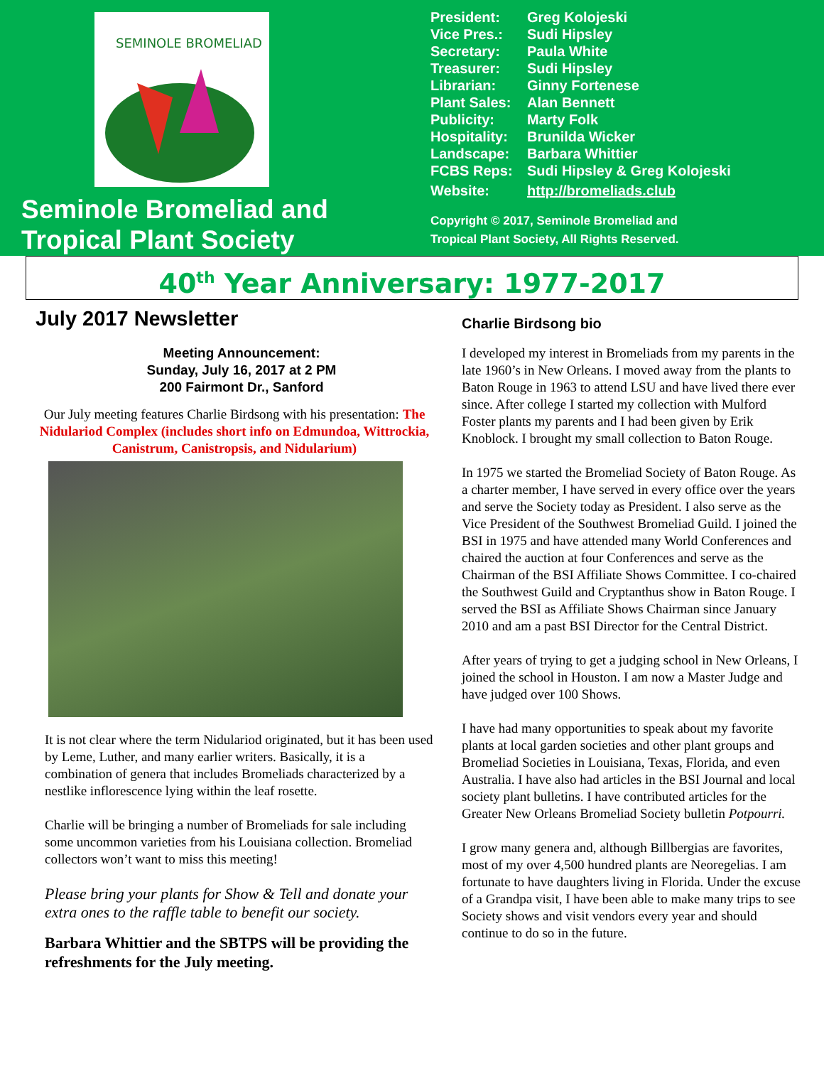SEMINOLE BROMELIAD
Seminole Bromeliad and
Tropical Plant Society
President: Greg Kolojeski
Vice Pres.: Sudi Hipsley
Secretary: Paula White
Treasurer: Sudi Hipsley
Librarian: Ginny Fortenese
Plant Sales: Alan Bennett
Publicity: Marty Folk
Hospitality: Brunilda Wicker
Landscape: Barbara Whittier
FCBS Reps: Sudi Hipsley & Greg Kolojeski
Website: http://bromeliads.club
Copyright © 2017, Seminole Bromeliad and
Tropical Plant Society, All Rights Reserved.
40<sup>th</sup> Year Anniversary: 1977-2017
July 2017 Newsletter
Meeting Announcement:
Sunday, July 16, 2017 at 2 PM
200 Fairmont Dr., Sanford
Our July meeting features Charlie Birdsong with his presentation: The Nidulariod Complex (includes short info on Edmundoa, Wittrockia, Canistrum, Canistropsis, and Nidularium)
It is not clear where the term Nidulariod originated, but it has been used by Leme, Luther, and many earlier writers. Basically, it is a combination of genera that includes Bromeliads characterized by a nestlike inflorescence lying within the leaf rosette.
Charlie will be bringing a number of Bromeliads for sale including some uncommon varieties from his Louisiana collection. Bromeliad collectors won’t want to miss this meeting!
Please bring your plants for Show & Tell and donate your extra ones to the raffle table to benefit our society.
Barbara Whittier and the SBTPS will be providing the refreshments for the July meeting.
Charlie Birdsong bio
I developed my interest in Bromeliads from my parents in the late 1960’s in New Orleans. I moved away from the plants to Baton Rouge in 1963 to attend LSU and have lived there ever since. After college I started my collection with Mulford Foster plants my parents and I had been given by Erik Knoblock. I brought my small collection to Baton Rouge.
In 1975 we started the Bromeliad Society of Baton Rouge. As a charter member, I have served in every office over the years and serve the Society today as President. I also serve as the Vice President of the Southwest Bromeliad Guild. I joined the BSI in 1975 and have attended many World Conferences and chaired the auction at four Conferences and serve as the Chairman of the BSI Affiliate Shows Committee. I co-chaired the Southwest Guild and Cryptanthus show in Baton Rouge. I served the BSI as Affiliate Shows Chairman since January 2010 and am a past BSI Director for the Central District.
After years of trying to get a judging school in New Orleans, I joined the school in Houston. I am now a Master Judge and have judged over 100 Shows.
I have had many opportunities to speak about my favorite plants at local garden societies and other plant groups and Bromeliad Societies in Louisiana, Texas, Florida, and even Australia. I have also had articles in the BSI Journal and local society plant bulletins. I have contributed articles for the Greater New Orleans Bromeliad Society bulletin Potpourri.
I grow many genera and, although Billbergias are favorites, most of my over 4,500 hundred plants are Neoregelias. I am fortunate to have daughters living in Florida. Under the excuse of a Grandpa visit, I have been able to make many trips to see Society shows and visit vendors every year and should continue to do so in the future.